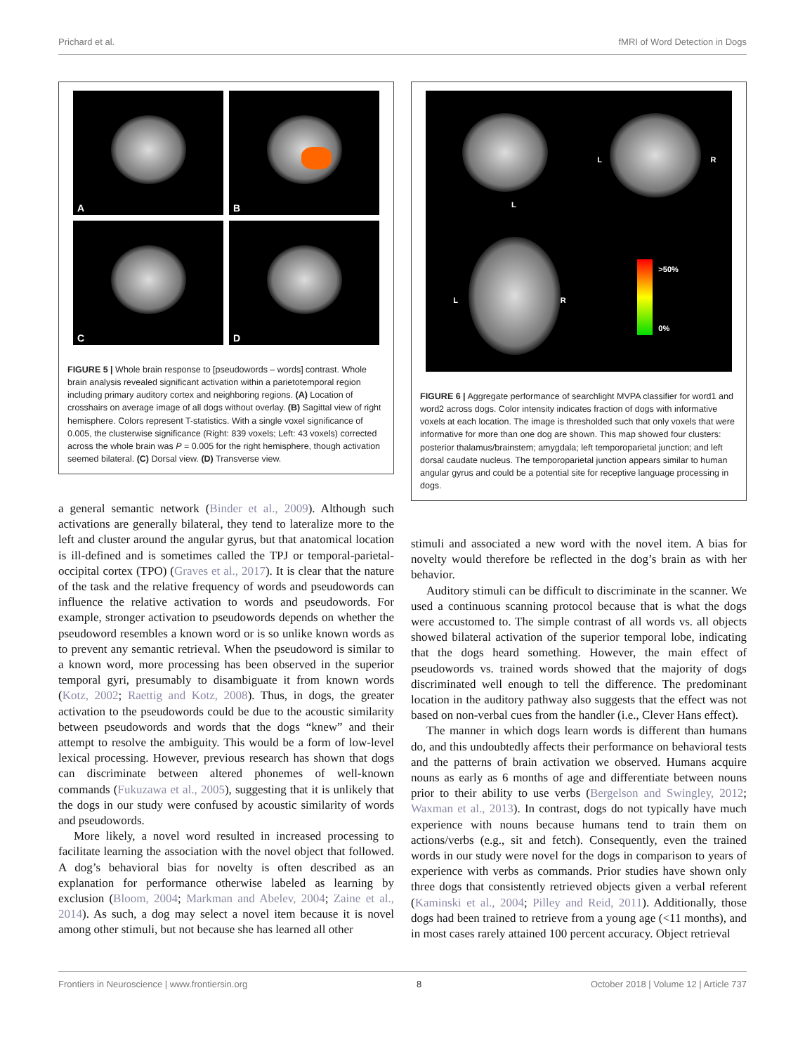Prichard et al. fMRI of Word Detection in Dogs
A
B
C
D
FIGURE 5 | Whole brain response to [pseudowords – words] contrast. Whole brain analysis revealed significant activation within a parietotemporal region including primary auditory cortex and neighboring regions. (A) Location of crosshairs on average image of all dogs without overlay. (B) Sagittal view of right hemisphere. Colors represent T-statistics. With a single voxel significance of 0.005, the clusterwise significance (Right: 839 voxels; Left: 43 voxels) corrected across the whole brain was P = 0.005 for the right hemisphere, though activation seemed bilateral. (C) Dorsal view. (D) Transverse view.
a general semantic network (Binder et al., 2009). Although such activations are generally bilateral, they tend to lateralize more to the left and cluster around the angular gyrus, but that anatomical location is ill-defined and is sometimes called the TPJ or temporal-parietal-occipital cortex (TPO) (Graves et al., 2017). It is clear that the nature of the task and the relative frequency of words and pseudowords can influence the relative activation to words and pseudowords. For example, stronger activation to pseudowords depends on whether the pseudoword resembles a known word or is so unlike known words as to prevent any semantic retrieval. When the pseudoword is similar to a known word, more processing has been observed in the superior temporal gyri, presumably to disambiguate it from known words (Kotz, 2002; Raettig and Kotz, 2008). Thus, in dogs, the greater activation to the pseudowords could be due to the acoustic similarity between pseudowords and words that the dogs “knew” and their attempt to resolve the ambiguity. This would be a form of low-level lexical processing. However, previous research has shown that dogs can discriminate between altered phonemes of well-known commands (Fukuzawa et al., 2005), suggesting that it is unlikely that the dogs in our study were confused by acoustic similarity of words and pseudowords.
More likely, a novel word resulted in increased processing to facilitate learning the association with the novel object that followed. A dog’s behavioral bias for novelty is often described as an explanation for performance otherwise labeled as learning by exclusion (Bloom, 2004; Markman and Abelev, 2004; Zaine et al., 2014). As such, a dog may select a novel item because it is novel among other stimuli, but not because she has learned all other
L
R
L
L
R
>50%
0%
FIGURE 6 | Aggregate performance of searchlight MVPA classifier for word1 and word2 across dogs. Color intensity indicates fraction of dogs with informative voxels at each location. The image is thresholded such that only voxels that were informative for more than one dog are shown. This map showed four clusters: posterior thalamus/brainstem; amygdala; left temporoparietal junction; and left dorsal caudate nucleus. The temporoparietal junction appears similar to human angular gyrus and could be a potential site for receptive language processing in dogs.
stimuli and associated a new word with the novel item. A bias for novelty would therefore be reflected in the dog’s brain as with her behavior.
Auditory stimuli can be difficult to discriminate in the scanner. We used a continuous scanning protocol because that is what the dogs were accustomed to. The simple contrast of all words vs. all objects showed bilateral activation of the superior temporal lobe, indicating that the dogs heard something. However, the main effect of pseudowords vs. trained words showed that the majority of dogs discriminated well enough to tell the difference. The predominant location in the auditory pathway also suggests that the effect was not based on non-verbal cues from the handler (i.e., Clever Hans effect).
The manner in which dogs learn words is different than humans do, and this undoubtedly affects their performance on behavioral tests and the patterns of brain activation we observed. Humans acquire nouns as early as 6 months of age and differentiate between nouns prior to their ability to use verbs (Bergelson and Swingley, 2012; Waxman et al., 2013). In contrast, dogs do not typically have much experience with nouns because humans tend to train them on actions/verbs (e.g., sit and fetch). Consequently, even the trained words in our study were novel for the dogs in comparison to years of experience with verbs as commands. Prior studies have shown only three dogs that consistently retrieved objects given a verbal referent (Kaminski et al., 2004; Pilley and Reid, 2011). Additionally, those dogs had been trained to retrieve from a young age (<11 months), and in most cases rarely attained 100 percent accuracy. Object retrieval
Frontiers in Neuroscience | www.frontiersin.org 8 October 2018 | Volume 12 | Article 737